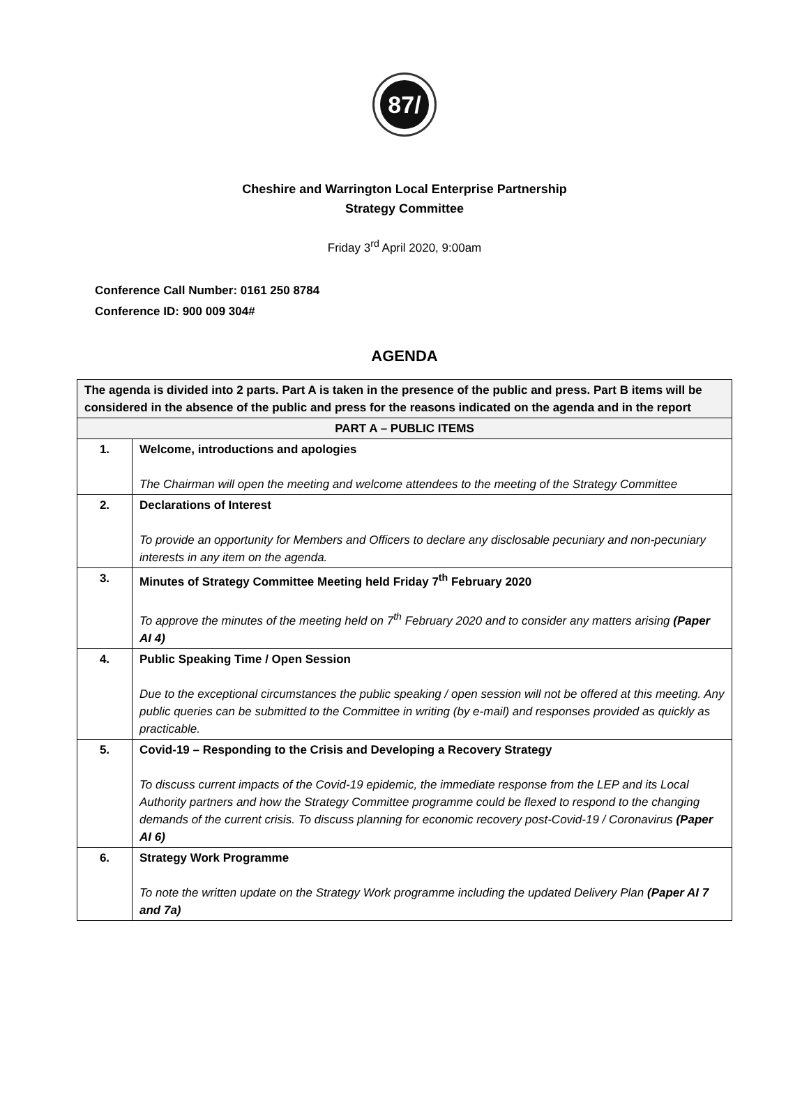87/
Cheshire and Warrington Local Enterprise Partnership
Strategy Committee
Friday 3<sup>rd</sup> April 2020, 9:00am
Conference Call Number: 0161 250 8784
Conference ID: 900 009 304#
AGENDA
| The agenda is divided into 2 parts. Part A is taken in the presence of the public and press. Part B items will be considered in the absence of the public and press for the reasons indicated on the agenda and in the report | |
| --- | --- |
| PART A – PUBLIC ITEMS | |
| 1. | Welcome, introductions and apologies The Chairman will open the meeting and welcome attendees to the meeting of the Strategy Committee |
| 2. | Declarations of Interest To provide an opportunity for Members and Officers to declare any disclosable pecuniary and non-pecuniary interests in any item on the agenda. |
| 3. | Minutes of Strategy Committee Meeting held Friday 7<sup>th</sup> February 2020 To approve the minutes of the meeting held on 7<sup>th</sup> February 2020 and to consider any matters arising (Paper AI 4) |
| 4. | Public Speaking Time / Open Session Due to the exceptional circumstances the public speaking / open session will not be offered at this meeting. Any public queries can be submitted to the Committee in writing (by e-mail) and responses provided as quickly as practicable. |
| 5. | Covid-19 – Responding to the Crisis and Developing a Recovery Strategy To discuss current impacts of the Covid-19 epidemic, the immediate response from the LEP and its Local Authority partners and how the Strategy Committee programme could be flexed to respond to the changing demands of the current crisis. To discuss planning for economic recovery post-Covid-19 / Coronavirus (Paper AI 6) |
| 6. | Strategy Work Programme To note the written update on the Strategy Work programme including the updated Delivery Plan (Paper AI 7 and 7a) |